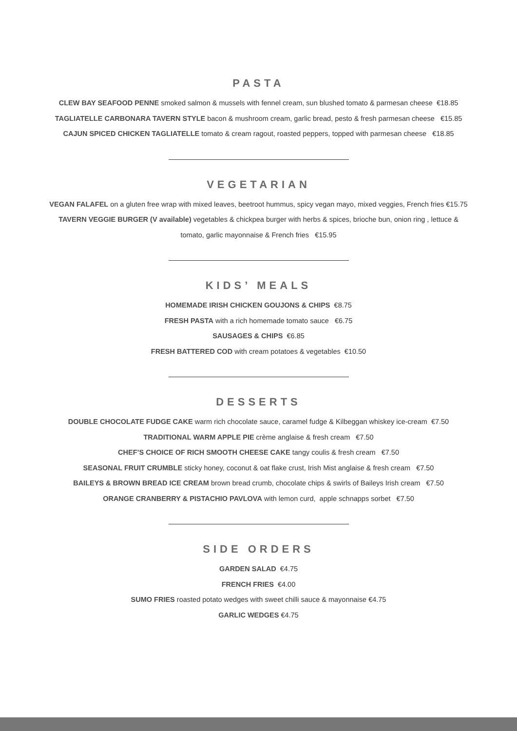PASTA
CLEW BAY SEAFOOD PENNE smoked salmon & mussels with fennel cream, sun blushed tomato & parmesan cheese €18.85
TAGLIATELLE CARBONARA TAVERN STYLE bacon & mushroom cream, garlic bread, pesto & fresh parmesan cheese €15.85
CAJUN SPICED CHICKEN TAGLIATELLE tomato & cream ragout, roasted peppers, topped with parmesan cheese €18.85
VEGETARIAN
VEGAN FALAFEL on a gluten free wrap with mixed leaves, beetroot hummus, spicy vegan mayo, mixed veggies, French fries €15.75
TAVERN VEGGIE BURGER (V available) vegetables & chickpea burger with herbs & spices, brioche bun, onion ring , lettuce &
tomato, garlic mayonnaise & French fries €15.95
KIDS’ MEALS
HOMEMADE IRISH CHICKEN GOUJONS & CHIPS €8.75
FRESH PASTA with a rich homemade tomato sauce €6.75
SAUSAGES & CHIPS €6.85
FRESH BATTERED COD with cream potatoes & vegetables €10.50
DESSERTS
DOUBLE CHOCOLATE FUDGE CAKE warm rich chocolate sauce, caramel fudge & Kilbeggan whiskey ice-cream €7.50
TRADITIONAL WARM APPLE PIE crème anglaise & fresh cream €7.50
CHEF’S CHOICE OF RICH SMOOTH CHEESE CAKE tangy coulis & fresh cream €7.50
SEASONAL FRUIT CRUMBLE sticky honey, coconut & oat flake crust, Irish Mist anglaise & fresh cream €7.50
BAILEYS & BROWN BREAD ICE CREAM brown bread crumb, chocolate chips & swirls of Baileys Irish cream €7.50
ORANGE CRANBERRY & PISTACHIO PAVLOVA with lemon curd, apple schnapps sorbet €7.50
SIDE ORDERS
GARDEN SALAD €4.75
FRENCH FRIES €4.00
SUMO FRIES roasted potato wedges with sweet chilli sauce & mayonnaise €4.75
GARLIC WEDGES €4.75